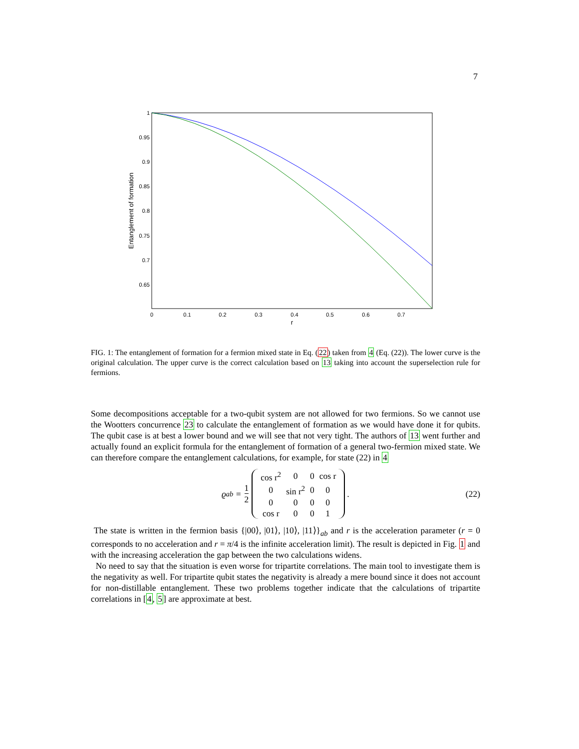7
1
0.95
0.9
0.85
0.8
0.75
0.7
0.65
0
0.1
0.2
0.3
0.4
0.5
0.6
0.7
r
Entanglement of formation
FIG. 1: The entanglement of formation for a fermion mixed state in Eq. (22) taken from 4 (Eq. (22)). The lower curve is the original calculation. The upper curve is the correct calculation based on 13 taking into account the superselection rule for fermions.
Some decompositions acceptable for a two-qubit system are not allowed for two fermions. So we cannot use the Wootters concurrence 23 to calculate the entanglement of formation as we would have done it for qubits. The qubit case is at best a lower bound and we will see that not very tight. The authors of 13 went further and actually found an explicit formula for the entanglement of formation of a general two-fermion mixed state. We can therefore compare the entanglement calculations, for example, for state (22) in 4
ϱ<sub>ab</sub> = 1 2
| cos r<sup>2</sup> | 0 | 0 | cos r |
| 0 | sin r<sup>2</sup> | 0 | 0 |
| 0 | 0 | 0 | 0 |
| cos r | 0 | 0 | 1 |
. (22)
The state is written in the fermion basis {|00⟩, |01⟩, |10⟩, |11⟩}<sub>ab</sub> and r is the acceleration parameter (r = 0 corresponds to no acceleration and r = π/4 is the infinite acceleration limit). The result is depicted in Fig. 1 and with the increasing acceleration the gap between the two calculations widens.
No need to say that the situation is even worse for tripartite correlations. The main tool to investigate them is the negativity as well. For tripartite qubit states the negativity is already a mere bound since it does not account for non-distillable entanglement. These two problems together indicate that the calculations of tripartite correlations in [4, 5] are approximate at best.